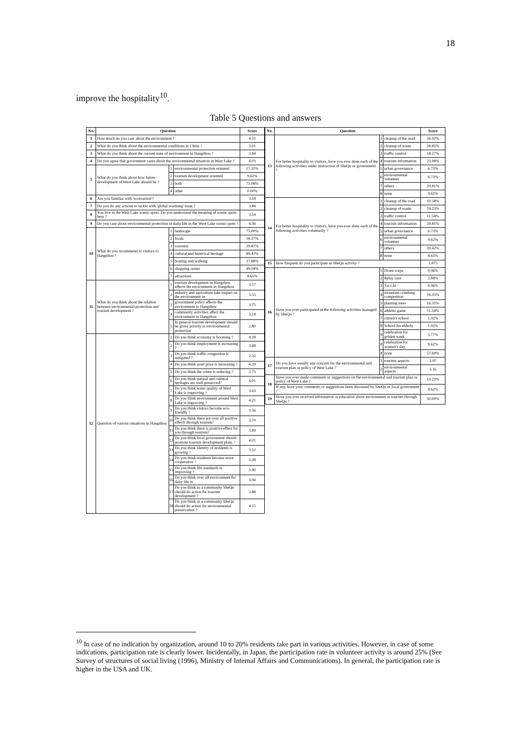18
improve the hospitality<sup>10</sup>.
Table 5 Questions and answers
| No. | Question | | | Score |
| --- | --- | --- | --- | --- |
| 1 | How much do you care about the environment ? | | | 4.31 |
| 2 | What do you think about the environmental conditions in China ? | | | 3.01 |
| 3 | What do you think about the current state of environment in Hangzhou ? | | | 3.84 |
| 4 | Do you agree that government cares about the environmental situation in West Lake ? | | | 4.03 |
| 5 | What do you think about how future development of West Lake should be ? | 1 | environmental protection oriented | 17.31% |
| | | 2 | tourism development oriented | 9.62% |
| | | 3 | both | 73.08% |
| | | 4 | other | 0.00% |
| 6 | Are you familiar with 'ecotourism'? | | | 3.18 |
| 7 | Do you do any actions to tackle with 'global warming' issue ? | | | 3.84 |
| 8 | You live in the West Lake scenic spots. Do you understand the meaning of scenic spots here ? | | | 3.54 |
| 9 | Do you care about environmental protection in daily life in the West Lake scenic spots ? | | | 4.36 |
| 10 | What do you recommend to visitors to Hangzhou ? | 1 | landscape | 75.00% |
| | | 2 | foods | 18.27% |
| | | 3 | souvenir | 29.81% |
| | | 4 | cultural and historical heritage | 89.42% |
| | | 5 | boating and walking | 27.88% |
| | | 6 | shopping center | 49.04% |
| | | 7 | attractions | 8.65% |
| 11 | What do you think about the relation between environmental protection and tourism development ? | 1 | tourism development in Hangzhou affects the environment in Hangzhou | 3.57 |
| | | 2 | industry and agriculture take impact on the environment in | 3.55 |
| | | 3 | government policy affects the environment in Hangzhou | 3.75 |
| | | 4 | community activities affect the environment in Hangzhou | 3.14 |
| | | 5 | In general tourism development should be given priority to environmental protection | 2.80 |
| 12 | Question of various situations in Hangzhou | 1 | Do you think economy is booming ? | 4.28 |
| | | 2 | Do you think employment is increasing ? | 3.48 |
| | | 3 | Do you think traffic congestion is mitigated ? | 2.32 |
| | | 4 | Do you think asset price is increasing ? | 4.29 |
| | | 5 | Do you think the crime is reducing ? | 2.73 |
| | | 6 | Do you think natural and cultural heritages are well-preserved? | 4.01 |
| | | 7 | Do you think water quality of West Lake is improving ? | 3.63 |
| | | 8 | Do you think environment around West Lake is improving ? | 4.21 |
| | | 9 | Do you think visitors become eco-friendly ? | 3.56 |
| | | 10 | Do you think there are over all positive effects through tourism? | 3.70 |
| | | 11 | Do you think there is positive effect for you through tourism? | 3.49 |
| | | 12 | Do you think local government should promote tourism development plans ? | 4.01 |
| | | 13 | Do you think identity of residents is growing ? | 3.52 |
| | | 14 | Do you think residents become more cooperative ? | 3.38 |
| | | 15 | Do you think life standards is improving ? | 3.90 |
| | | 16 | Do you think over all environment for daily life is | 3.94 |
| | | 17 | Do you think as a community SheQu should do action for tourism development ? | 3.88 |
| | | 18 | Do you think as a community SheQu should do action for environmental preservation ? | 4.15 |
| No. | Question | | | Score |
| --- | --- | --- | --- | --- |
| 13 | For better hospitality to visitors, have you ever done each of the following activities under instruction of SheQu or government ? | 1 | cleanup of the road | 26.92% |
| | | 2 | cleanup of waste | 28.85% |
| | | 3 | traffic control | 18.27% |
| | | 4 | tourism information | 23.08% |
| | | 5 | urban governance | 6.73% |
| | | 6 | environmental volunteer | 6.73% |
| | | 7 | others | 29.81% |
| | | 8 | none | 9.62% |
| 14 | For better hospitality to visitors, have you ever done each of the following activities voluntarily ? | 1 | cleanup of the road | 10.58% |
| | | 2 | cleanup of waste | 19.23% |
| | | 3 | traffic control | 11.54% |
| | | 4 | tourism information | 29.81% |
| | | 5 | urban governance | 6.73% |
| | | 6 | environmental volunteer | 9.62% |
| | | 7 | others | 39.42% |
| | | 8 | none | 8.65% |
| 15 | How frequent do you participate in SheQu activity ? | | | 1.875 |
| 16 | Have you ever participated in the following activities managed by SheQu ? | 1 | Drum corps | 0.96% |
| | | 2 | Relay race | 2.88% |
| | | 3 | Tai Chi | 0.96% |
| | | 4 | mountain crimbing competition | 16.35% |
| | | 5 | planting trees | 16.35% |
| | | 6 | athletic game | 11.54% |
| | | 7 | citizen's school | 1.92% |
| | | 8 | School for elderly | 1.92% |
| | | 9 | celebration for golden week | 5.77% |
| | | # | celebration for women's day | 9.62% |
| | | # | none | 57.69% |
| 17 | Do you have usually any concern for the environmental and tourism plan or policy of West Lake ? | 1 | tourims aepects | 2.97 |
| | | 2 | environmental aspects | 3.16 |
| 18 | Have you ever made comments or suggestions on the environmental and tourism plan or policy of West Lake ? | | | 19.23% |
| | If any, have your comments or suggestions been discussed by SheQu or local government ? | | | 9.62% |
| 19 | Hove you ever received information or education about environment or tourism through SheQu ? | | | 50.00% |
<sup>10</sup> In case of no indication by organization, around 10 to 20% residents take part in various activities. However, in case of some indications, participation rate is clearly lower. Incidentally, in Japan, the participation rate in volunteer activity is around 25% (See Survey of structures of social living (1996), Ministry of Internal Affairs and Communications). In general, the participation rate is higher in the USA and UK.